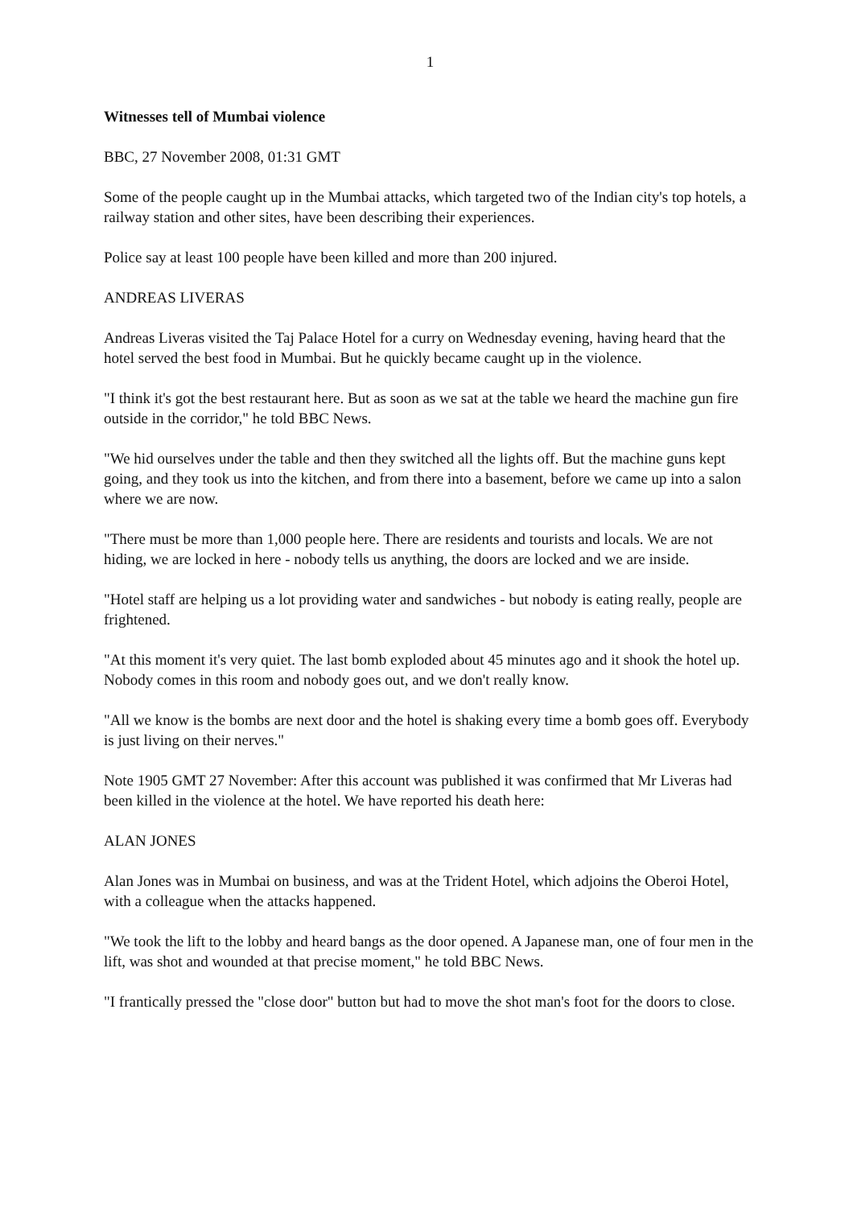1
Witnesses tell of Mumbai violence
BBC, 27 November 2008, 01:31 GMT
Some of the people caught up in the Mumbai attacks, which targeted two of the Indian city's top hotels, a railway station and other sites, have been describing their experiences.
Police say at least 100 people have been killed and more than 200 injured.
ANDREAS LIVERAS
Andreas Liveras visited the Taj Palace Hotel for a curry on Wednesday evening, having heard that the hotel served the best food in Mumbai. But he quickly became caught up in the violence.
"I think it's got the best restaurant here. But as soon as we sat at the table we heard the machine gun fire outside in the corridor," he told BBC News.
"We hid ourselves under the table and then they switched all the lights off. But the machine guns kept going, and they took us into the kitchen, and from there into a basement, before we came up into a salon where we are now.
"There must be more than 1,000 people here. There are residents and tourists and locals. We are not hiding, we are locked in here - nobody tells us anything, the doors are locked and we are inside.
"Hotel staff are helping us a lot providing water and sandwiches - but nobody is eating really, people are frightened.
"At this moment it's very quiet. The last bomb exploded about 45 minutes ago and it shook the hotel up. Nobody comes in this room and nobody goes out, and we don't really know.
"All we know is the bombs are next door and the hotel is shaking every time a bomb goes off. Everybody is just living on their nerves."
Note 1905 GMT 27 November: After this account was published it was confirmed that Mr Liveras had been killed in the violence at the hotel. We have reported his death here:
ALAN JONES
Alan Jones was in Mumbai on business, and was at the Trident Hotel, which adjoins the Oberoi Hotel, with a colleague when the attacks happened.
"We took the lift to the lobby and heard bangs as the door opened. A Japanese man, one of four men in the lift, was shot and wounded at that precise moment," he told BBC News.
"I frantically pressed the "close door" button but had to move the shot man's foot for the doors to close.